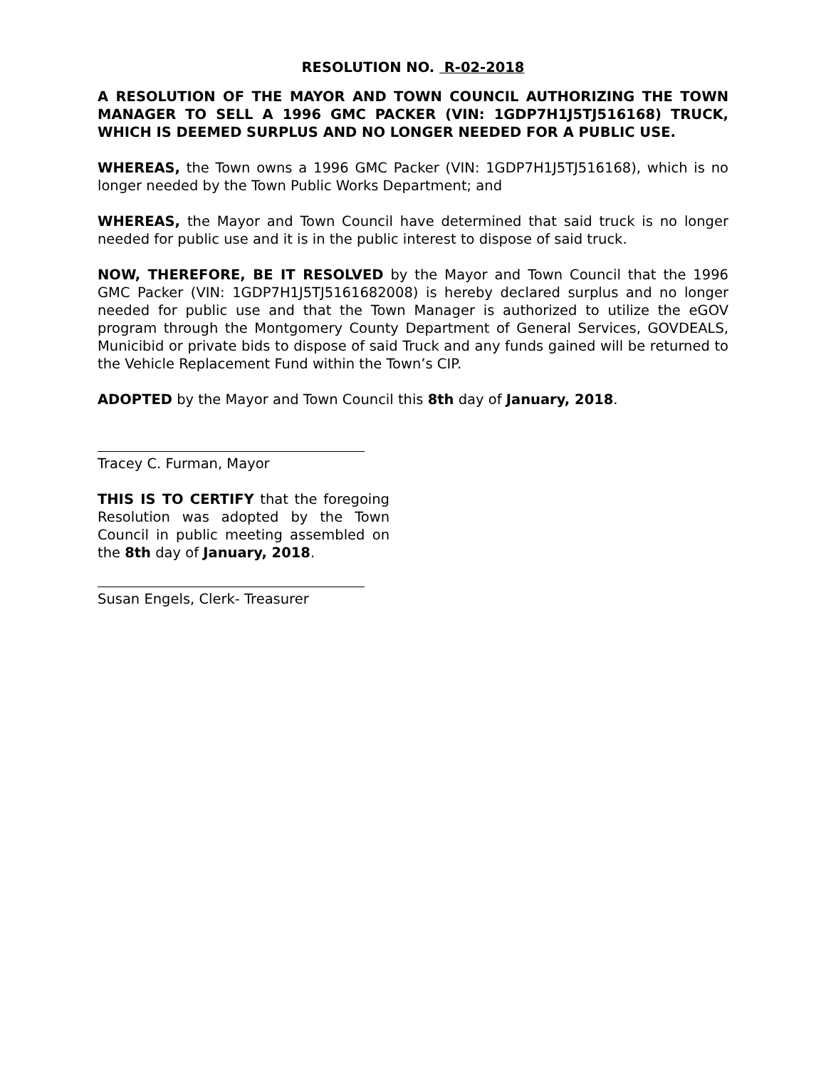RESOLUTION NO. R-02-2018
A RESOLUTION OF THE MAYOR AND TOWN COUNCIL AUTHORIZING THE TOWN MANAGER TO SELL A 1996 GMC PACKER (VIN: 1GDP7H1J5TJ516168) TRUCK, WHICH IS DEEMED SURPLUS AND NO LONGER NEEDED FOR A PUBLIC USE.
WHEREAS, the Town owns a 1996 GMC Packer (VIN: 1GDP7H1J5TJ516168), which is no longer needed by the Town Public Works Department; and
WHEREAS, the Mayor and Town Council have determined that said truck is no longer needed for public use and it is in the public interest to dispose of said truck.
NOW, THEREFORE, BE IT RESOLVED by the Mayor and Town Council that the 1996 GMC Packer (VIN: 1GDP7H1J5TJ5161682008) is hereby declared surplus and no longer needed for public use and that the Town Manager is authorized to utilize the eGOV program through the Montgomery County Department of General Services, GOVDEALS, Municibid or private bids to dispose of said Truck and any funds gained will be returned to the Vehicle Replacement Fund within the Town’s CIP.
ADOPTED by the Mayor and Town Council this 8th day of January, 2018.
Tracey C. Furman, Mayor
THIS IS TO CERTIFY that the foregoing Resolution was adopted by the Town Council in public meeting assembled on the 8th day of January, 2018.
Susan Engels, Clerk- Treasurer